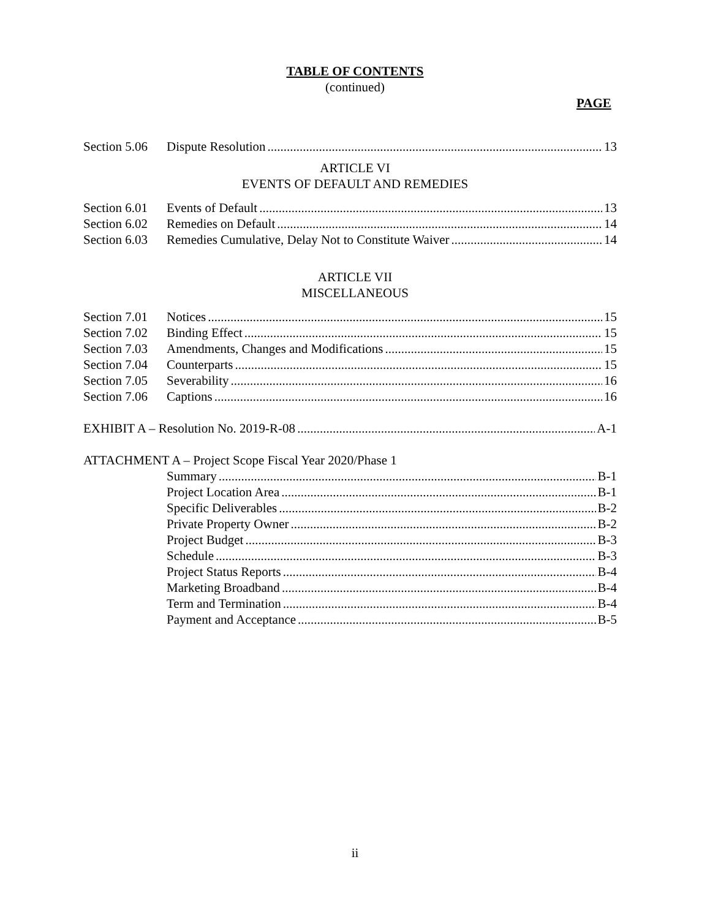TABLE OF CONTENTS
(continued)
PAGE
Section 5.06 Dispute Resolution 13
ARTICLE VI
EVENTS OF DEFAULT AND REMEDIES
Section 6.01 Events of Default 13
Section 6.02 Remedies on Default 14
Section 6.03 Remedies Cumulative, Delay Not to Constitute Waiver 14
ARTICLE VII
MISCELLANEOUS
Section 7.01 Notices 15
Section 7.02 Binding Effect 15
Section 7.03 Amendments, Changes and Modifications 15
Section 7.04 Counterparts 15
Section 7.05 Severability 16
Section 7.06 Captions 16
EXHIBIT A – Resolution No. 2019-R-08 A-1
ATTACHMENT A – Project Scope Fiscal Year 2020/Phase 1
Summary B-1
Project Location Area B-1
Specific Deliverables B-2
Private Property Owner B-2
Project Budget B-3
Schedule B-3
Project Status Reports B-4
Marketing Broadband B-4
Term and Termination B-4
Payment and Acceptance B-5
ii